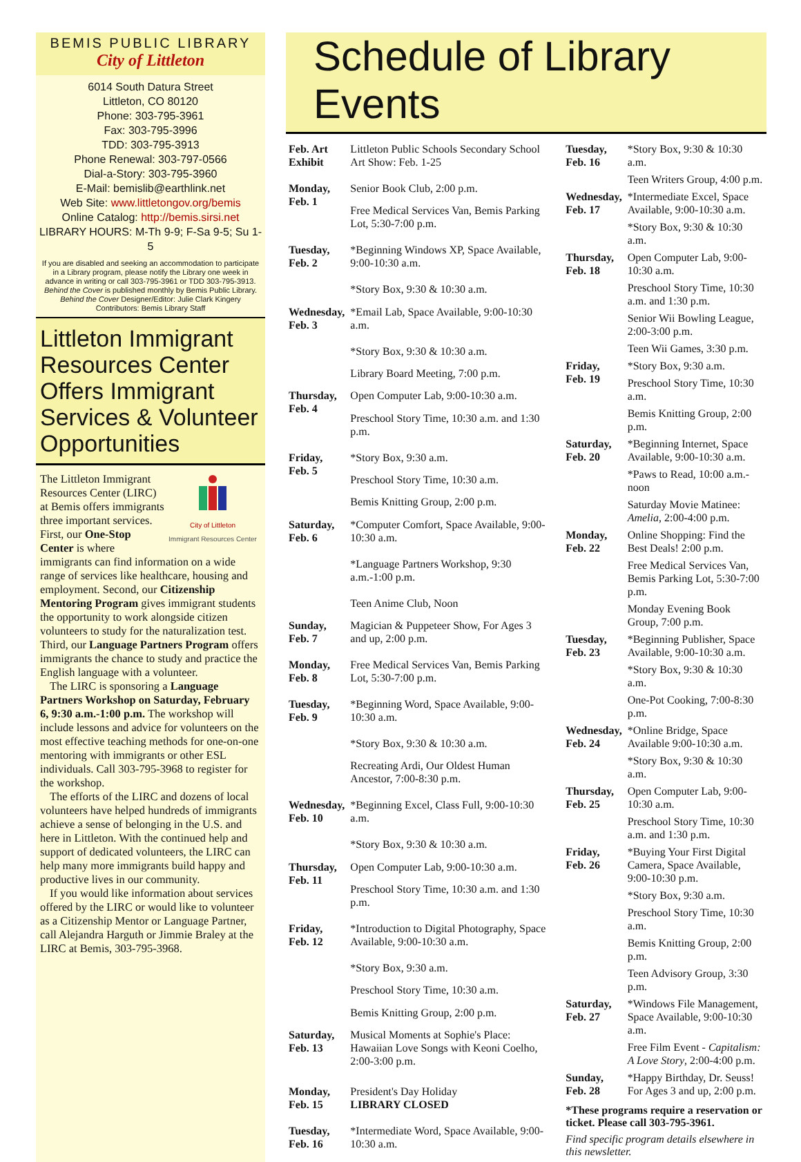BEMIS PUBLIC LIBRARY
City of Littleton
6014 South Datura Street
Littleton, CO 80120
Phone: 303-795-3961
Fax: 303-795-3996
TDD: 303-795-3913
Phone Renewal: 303-797-0566
Dial-a-Story: 303-795-3960
E-Mail: bemislib@earthlink.net
Web Site: www.littletongov.org/bemis
Online Catalog: http://bemis.sirsi.net
LIBRARY HOURS: M-Th 9-9; F-Sa 9-5; Su 1-5
If you are disabled and seeking an accommodation to participate in a Library program, please notify the Library one week in advance in writing or call 303-795-3961 or TDD 303-795-3913.
Behind the Cover is published monthly by Bemis Public Library.
Behind the Cover Designer/Editor: Julie Clark Kingery
Contributors: Bemis Library Staff
Littleton Immigrant Resources Center Offers Immigrant Services & Volunteer Opportunities
City of Littleton
Immigrant Resources Center
The Littleton Immigrant Resources Center (LIRC) at Bemis offers immigrants three important services. First, our One-Stop Center is where immigrants can find information on a wide range of services like healthcare, housing and employment. Second, our Citizenship Mentoring Program gives immigrant students the opportunity to work alongside citizen volunteers to study for the naturalization test. Third, our Language Partners Program offers immigrants the chance to study and practice the English language with a volunteer.
The LIRC is sponsoring a Language Partners Workshop on Saturday, February 6, 9:30 a.m.-1:00 p.m. The workshop will include lessons and advice for volunteers on the most effective teaching methods for one-on-one mentoring with immigrants or other ESL individuals. Call 303-795-3968 to register for the workshop.
The efforts of the LIRC and dozens of local volunteers have helped hundreds of immigrants achieve a sense of belonging in the U.S. and here in Littleton. With the continued help and support of dedicated volunteers, the LIRC can help many more immigrants build happy and productive lives in our community.
If you would like information about services offered by the LIRC or would like to volunteer as a Citizenship Mentor or Language Partner, call Alejandra Harguth or Jimmie Braley at the LIRC at Bemis, 303-795-3968.
Schedule of Library Events
| Feb. Art Exhibit | Littleton Public Schools Secondary School Art Show: Feb. 1-25 |
| Monday, Feb. 1 | Senior Book Club, 2:00 p.m. |
| | Free Medical Services Van, Bemis Parking Lot, 5:30-7:00 p.m. |
| Tuesday, Feb. 2 | *Beginning Windows XP, Space Available, 9:00-10:30 a.m. |
| | *Story Box, 9:30 & 10:30 a.m. |
| Wednesday, Feb. 3 | *Email Lab, Space Available, 9:00-10:30 a.m. |
| | *Story Box, 9:30 & 10:30 a.m. |
| | Library Board Meeting, 7:00 p.m. |
| Thursday, Feb. 4 | Open Computer Lab, 9:00-10:30 a.m. |
| | Preschool Story Time, 10:30 a.m. and 1:30 p.m. |
| Friday, Feb. 5 | *Story Box, 9:30 a.m. |
| | Preschool Story Time, 10:30 a.m. |
| | Bemis Knitting Group, 2:00 p.m. |
| Saturday, Feb. 6 | *Computer Comfort, Space Available, 9:00-10:30 a.m. |
| | *Language Partners Workshop, 9:30 a.m.-1:00 p.m. |
| | Teen Anime Club, Noon |
| Sunday, Feb. 7 | Magician & Puppeteer Show, For Ages 3 and up, 2:00 p.m. |
| Monday, Feb. 8 | Free Medical Services Van, Bemis Parking Lot, 5:30-7:00 p.m. |
| Tuesday, Feb. 9 | *Beginning Word, Space Available, 9:00-10:30 a.m. |
| | *Story Box, 9:30 & 10:30 a.m. |
| | Recreating Ardi, Our Oldest Human Ancestor, 7:00-8:30 p.m. |
| Wednesday, Feb. 10 | *Beginning Excel, Class Full, 9:00-10:30 a.m. |
| | *Story Box, 9:30 & 10:30 a.m. |
| Thursday, Feb. 11 | Open Computer Lab, 9:00-10:30 a.m. |
| | Preschool Story Time, 10:30 a.m. and 1:30 p.m. |
| Friday, Feb. 12 | *Introduction to Digital Photography, Space Available, 9:00-10:30 a.m. |
| | *Story Box, 9:30 a.m. |
| | Preschool Story Time, 10:30 a.m. |
| | Bemis Knitting Group, 2:00 p.m. |
| Saturday, Feb. 13 | Musical Moments at Sophie's Place: Hawaiian Love Songs with Keoni Coelho, 2:00-3:00 p.m. |
| Monday, Feb. 15 | President's Day Holiday LIBRARY CLOSED |
| Tuesday, Feb. 16 | *Intermediate Word, Space Available, 9:00-10:30 a.m. |
| Tuesday, Feb. 16 | *Story Box, 9:30 & 10:30 a.m. |
| | Teen Writers Group, 4:00 p.m. |
| Wednesday, Feb. 17 | *Intermediate Excel, Space Available, 9:00-10:30 a.m. |
| | *Story Box, 9:30 & 10:30 a.m. |
| Thursday, Feb. 18 | Open Computer Lab, 9:00-10:30 a.m. |
| | Preschool Story Time, 10:30 a.m. and 1:30 p.m. |
| | Senior Wii Bowling League, 2:00-3:00 p.m. |
| | Teen Wii Games, 3:30 p.m. |
| Friday, Feb. 19 | *Story Box, 9:30 a.m. |
| | Preschool Story Time, 10:30 a.m. |
| | Bemis Knitting Group, 2:00 p.m. |
| Saturday, Feb. 20 | *Beginning Internet, Space Available, 9:00-10:30 a.m. |
| | *Paws to Read, 10:00 a.m.-noon |
| | Saturday Movie Matinee: Amelia , 2:00-4:00 p.m. |
| Monday, Feb. 22 | Online Shopping: Find the Best Deals! 2:00 p.m. |
| | Free Medical Services Van, Bemis Parking Lot, 5:30-7:00 p.m. |
| | Monday Evening Book Group, 7:00 p.m. |
| Tuesday, Feb. 23 | *Beginning Publisher, Space Available, 9:00-10:30 a.m. |
| | *Story Box, 9:30 & 10:30 a.m. |
| | One-Pot Cooking, 7:00-8:30 p.m. |
| Wednesday, Feb. 24 | *Online Bridge, Space Available 9:00-10:30 a.m. |
| | *Story Box, 9:30 & 10:30 a.m. |
| Thursday, Feb. 25 | Open Computer Lab, 9:00-10:30 a.m. |
| | Preschool Story Time, 10:30 a.m. and 1:30 p.m. |
| Friday, Feb. 26 | *Buying Your First Digital Camera, Space Available, 9:00-10:30 p.m. |
| | *Story Box, 9:30 a.m. |
| | Preschool Story Time, 10:30 a.m. |
| | Bemis Knitting Group, 2:00 p.m. |
| | Teen Advisory Group, 3:30 p.m. |
| Saturday, Feb. 27 | *Windows File Management, Space Available, 9:00-10:30 a.m. |
| | Free Film Event - Capitalism: A Love Story , 2:00-4:00 p.m. |
| Sunday, Feb. 28 | *Happy Birthday, Dr. Seuss! For Ages 3 and up, 2:00 p.m. |
*These programs require a reservation or ticket. Please call 303-795-3961.
Find specific program details elsewhere in this newsletter.